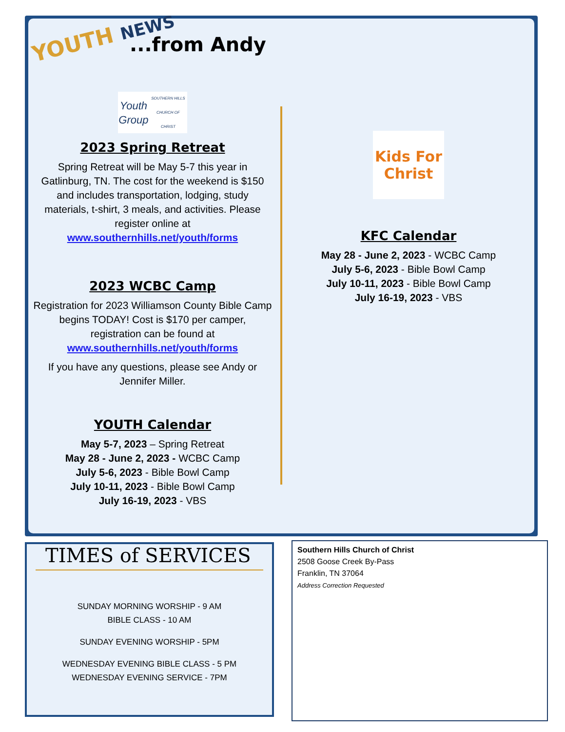YOUTH NEWS ...from Andy
Youth Group
SOUTHERN HILLS CHURCH OF CHRIST
2023 Spring Retreat
Spring Retreat will be May 5-7 this year in Gatlinburg, TN. The cost for the weekend is $150 and includes transportation, lodging, study materials, t-shirt, 3 meals, and activities. Please register online at
www.southernhills.net/youth/forms
2023 WCBC Camp
Registration for 2023 Williamson County Bible Camp begins TODAY! Cost is $170 per camper, registration can be found at
www.southernhills.net/youth/forms
If you have any questions, please see Andy or Jennifer Miller.
YOUTH Calendar
May 5-7, 2023 – Spring Retreat
May 28 - June 2, 2023 - WCBC Camp
July 5-6, 2023 - Bible Bowl Camp
July 10-11, 2023 - Bible Bowl Camp
July 16-19, 2023 - VBS
Kids For Christ
KFC Calendar
May 28 - June 2, 2023 - WCBC Camp
July 5-6, 2023 - Bible Bowl Camp
July 10-11, 2023 - Bible Bowl Camp
July 16-19, 2023 - VBS
TIMES of SERVICES
SUNDAY MORNING WORSHIP - 9 AM
BIBLE CLASS - 10 AM
SUNDAY EVENING WORSHIP - 5PM
WEDNESDAY EVENING BIBLE CLASS - 5 PM
WEDNESDAY EVENING SERVICE - 7PM
Southern Hills Church of Christ
2508 Goose Creek By-Pass
Franklin, TN 37064
Address Correction Requested